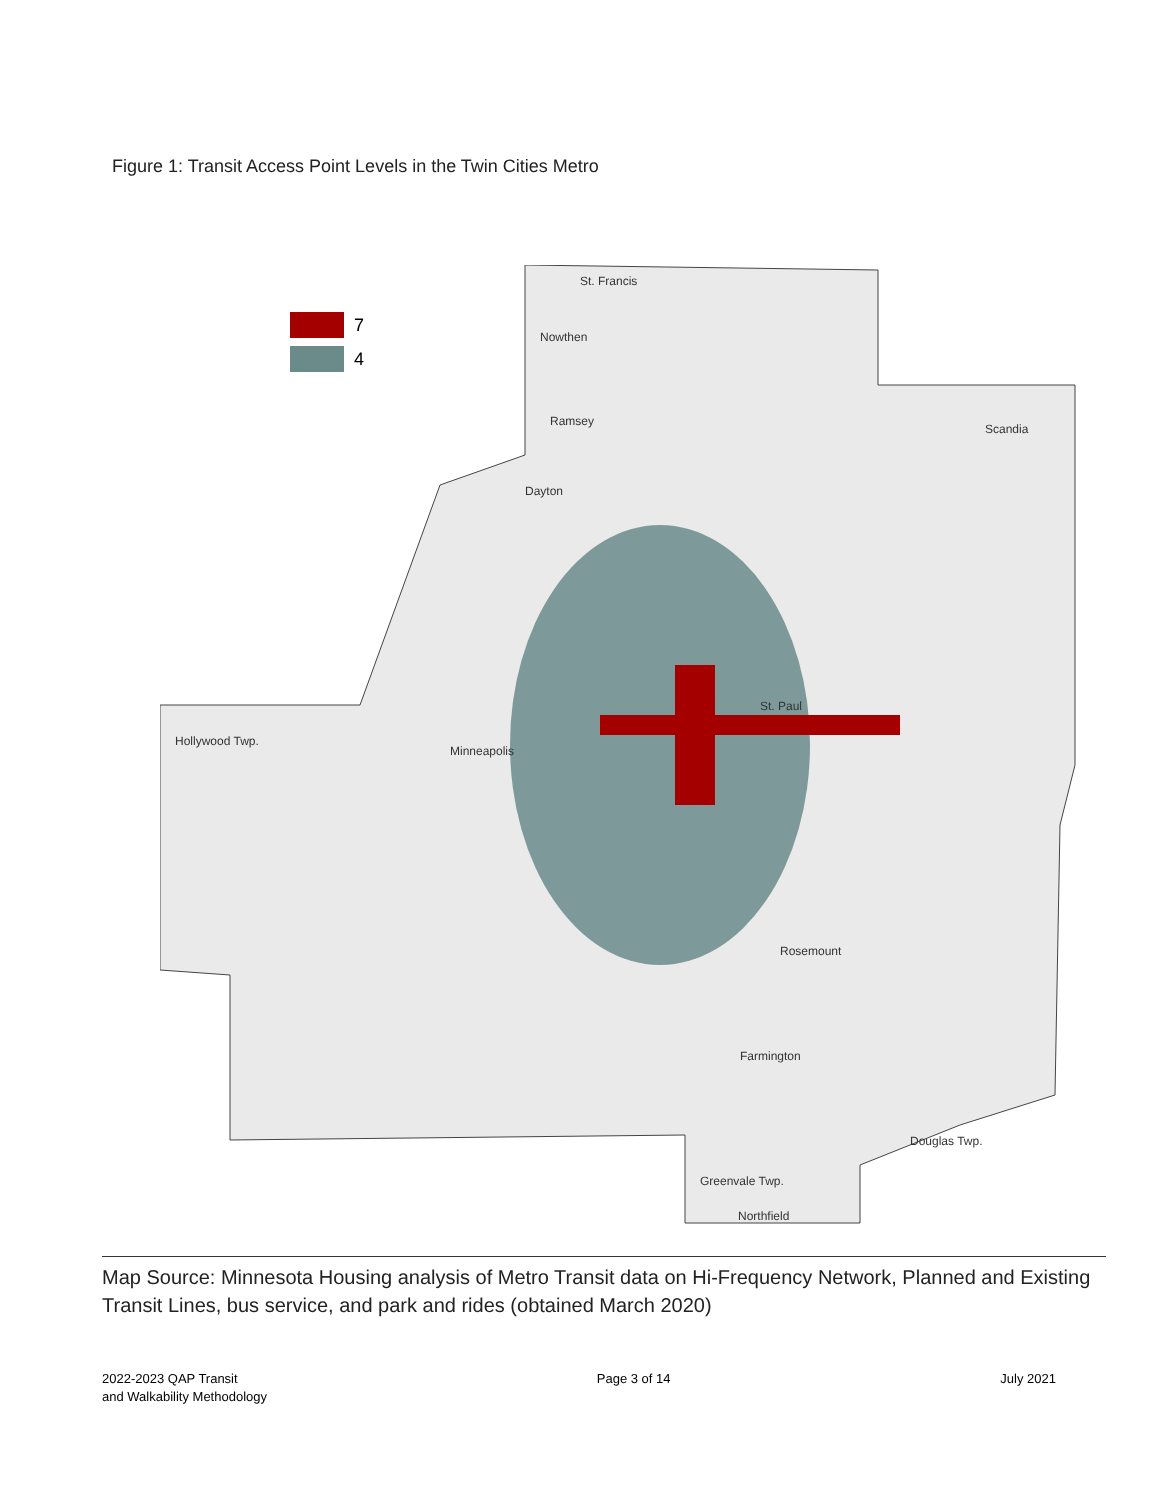Figure 1: Transit Access Point Levels in the Twin Cities Metro
St. Francis
Nowthen
Ramsey
Dayton
Scandia
Hollywood Twp.
Minneapolis
St. Paul
Rosemount
Farmington
Greenvale Twp.
Northfield
Douglas Twp.
7
4
Map Source: Minnesota Housing analysis of Metro Transit data on Hi-Frequency Network, Planned and Existing Transit Lines, bus service, and park and rides (obtained March 2020)
2022-2023 QAP Transit
and Walkability Methodology
Page 3 of 14 July 2021